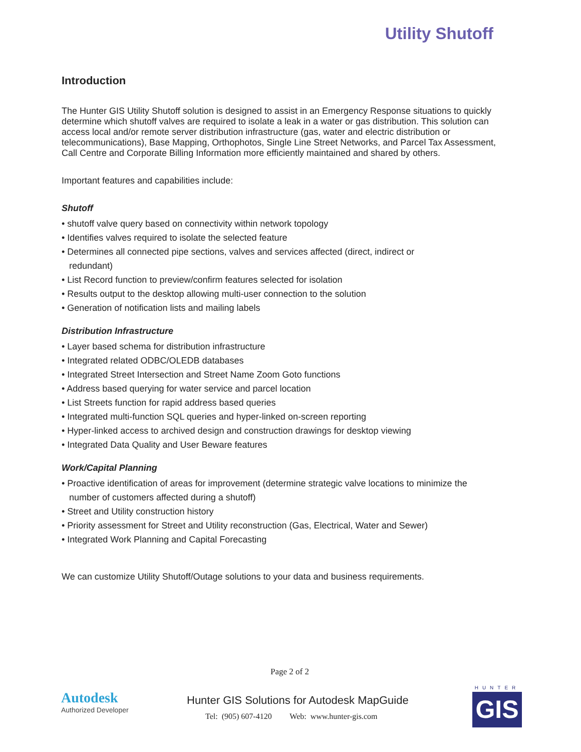Utility Shutoff
Introduction
The Hunter GIS Utility Shutoff solution is designed to assist in an Emergency Response situations to quickly determine which shutoff valves are required to isolate a leak in a water or gas distribution. This solution can access local and/or remote server distribution infrastructure (gas, water and electric distribution or telecommunications), Base Mapping, Orthophotos, Single Line Street Networks, and Parcel Tax Assessment, Call Centre and Corporate Billing Information more efficiently maintained and shared by others.
Important features and capabilities include:
Shutoff
• shutoff valve query based on connectivity within network topology
• Identifies valves required to isolate the selected feature
• Determines all connected pipe sections, valves and services affected (direct, indirect or
redundant)
• List Record function to preview/confirm features selected for isolation
• Results output to the desktop allowing multi-user connection to the solution
• Generation of notification lists and mailing labels
Distribution Infrastructure
• Layer based schema for distribution infrastructure
• Integrated related ODBC/OLEDB databases
• Integrated Street Intersection and Street Name Zoom Goto functions
• Address based querying for water service and parcel location
• List Streets function for rapid address based queries
• Integrated multi-function SQL queries and hyper-linked on-screen reporting
• Hyper-linked access to archived design and construction drawings for desktop viewing
• Integrated Data Quality and User Beware features
Work/Capital Planning
• Proactive identification of areas for improvement (determine strategic valve locations to minimize the
number of customers affected during a shutoff)
• Street and Utility construction history
• Priority assessment for Street and Utility reconstruction (Gas, Electrical, Water and Sewer)
• Integrated Work Planning and Capital Forecasting
We can customize Utility Shutoff/Outage solutions to your data and business requirements.
Page 2 of 2
Autodesk
Authorized Developer
Hunter GIS Solutions for Autodesk MapGuide
Tel: (905) 607-4120 Web: www.hunter-gis.com
HUNTER
GIS